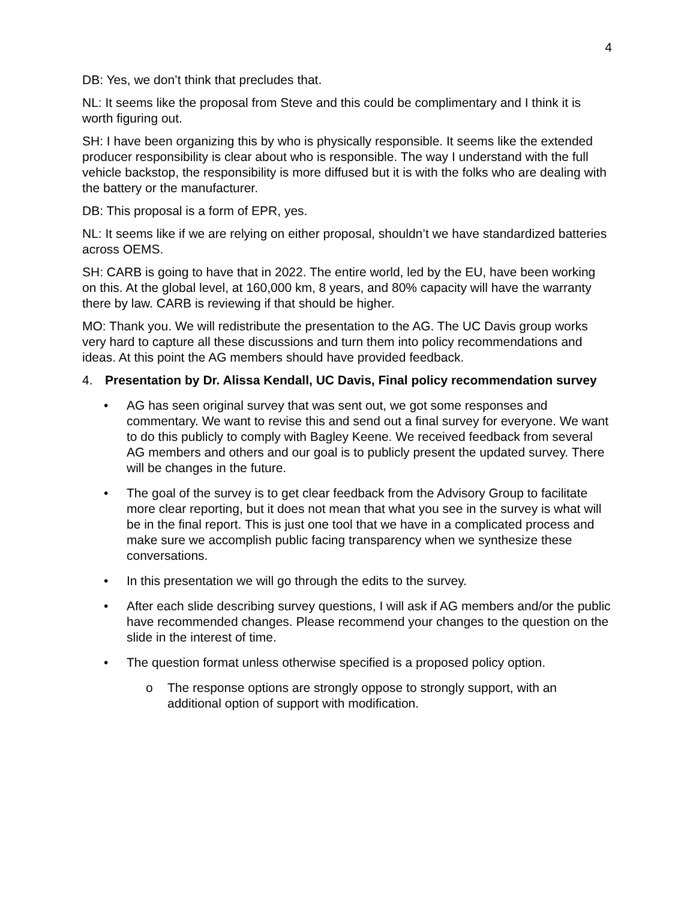4
DB: Yes, we don’t think that precludes that.
NL: It seems like the proposal from Steve and this could be complimentary and I think it is worth figuring out.
SH: I have been organizing this by who is physically responsible. It seems like the extended producer responsibility is clear about who is responsible. The way I understand with the full vehicle backstop, the responsibility is more diffused but it is with the folks who are dealing with the battery or the manufacturer.
DB: This proposal is a form of EPR, yes.
NL: It seems like if we are relying on either proposal, shouldn’t we have standardized batteries across OEMS.
SH: CARB is going to have that in 2022. The entire world, led by the EU, have been working on this. At the global level, at 160,000 km, 8 years, and 80% capacity will have the warranty there by law. CARB is reviewing if that should be higher.
MO: Thank you. We will redistribute the presentation to the AG. The UC Davis group works very hard to capture all these discussions and turn them into policy recommendations and ideas. At this point the AG members should have provided feedback.
4. Presentation by Dr. Alissa Kendall, UC Davis, Final policy recommendation survey
• AG has seen original survey that was sent out, we got some responses and commentary. We want to revise this and send out a final survey for everyone. We want to do this publicly to comply with Bagley Keene. We received feedback from several AG members and others and our goal is to publicly present the updated survey. There will be changes in the future.
• The goal of the survey is to get clear feedback from the Advisory Group to facilitate more clear reporting, but it does not mean that what you see in the survey is what will be in the final report. This is just one tool that we have in a complicated process and make sure we accomplish public facing transparency when we synthesize these conversations.
• In this presentation we will go through the edits to the survey.
• After each slide describing survey questions, I will ask if AG members and/or the public have recommended changes. Please recommend your changes to the question on the slide in the interest of time.
• The question format unless otherwise specified is a proposed policy option.
o The response options are strongly oppose to strongly support, with an additional option of support with modification.